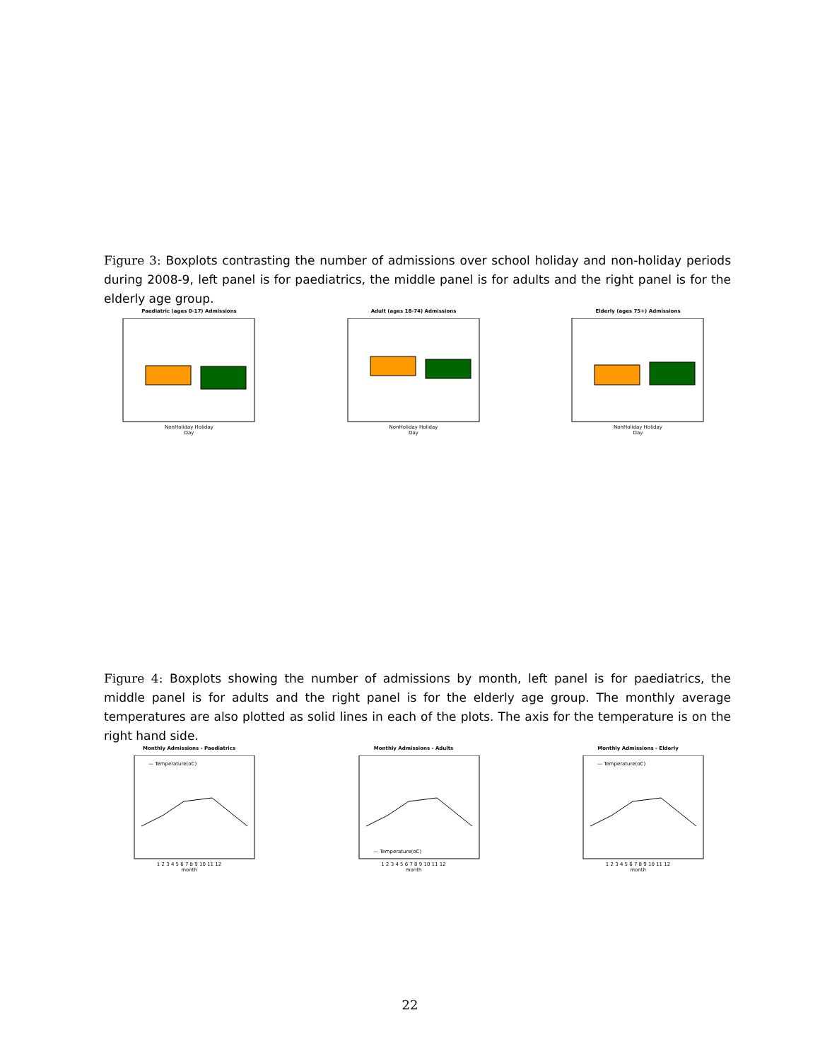Figure 3: Boxplots contrasting the number of admissions over school holiday and non-holiday periods during 2008-9, left panel is for paediatrics, the middle panel is for adults and the right panel is for the elderly age group.
Paediatric (ages 0-17) Admissions
NonHoliday Holiday
Day
Adult (ages 18-74) Admissions
NonHoliday Holiday
Day
Elderly (ages 75+) Admissions
NonHoliday Holiday
Day
Figure 4: Boxplots showing the number of admissions by month, left panel is for paediatrics, the middle panel is for adults and the right panel is for the elderly age group. The monthly average temperatures are also plotted as solid lines in each of the plots. The axis for the temperature is on the right hand side.
Monthly Admissions - Paediatrics
— Temperature(oC)
1 2 3 4 5 6 7 8 9 10 11 12
month
Monthly Admissions - Adults
— Temperature(oC)
1 2 3 4 5 6 7 8 9 10 11 12
month
Monthly Admissions - Elderly
— Temperature(oC)
1 2 3 4 5 6 7 8 9 10 11 12
month
22